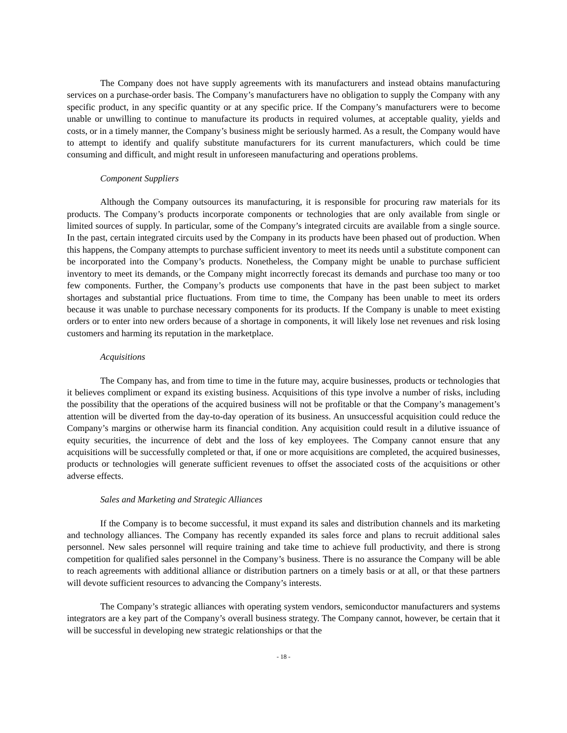The Company does not have supply agreements with its manufacturers and instead obtains manufacturing services on a purchase-order basis. The Company’s manufacturers have no obligation to supply the Company with any specific product, in any specific quantity or at any specific price. If the Company’s manufacturers were to become unable or unwilling to continue to manufacture its products in required volumes, at acceptable quality, yields and costs, or in a timely manner, the Company’s business might be seriously harmed. As a result, the Company would have to attempt to identify and qualify substitute manufacturers for its current manufacturers, which could be time consuming and difficult, and might result in unforeseen manufacturing and operations problems.
Component Suppliers
Although the Company outsources its manufacturing, it is responsible for procuring raw materials for its products. The Company’s products incorporate components or technologies that are only available from single or limited sources of supply. In particular, some of the Company’s integrated circuits are available from a single source. In the past, certain integrated circuits used by the Company in its products have been phased out of production. When this happens, the Company attempts to purchase sufficient inventory to meet its needs until a substitute component can be incorporated into the Company’s products. Nonetheless, the Company might be unable to purchase sufficient inventory to meet its demands, or the Company might incorrectly forecast its demands and purchase too many or too few components. Further, the Company’s products use components that have in the past been subject to market shortages and substantial price fluctuations. From time to time, the Company has been unable to meet its orders because it was unable to purchase necessary components for its products. If the Company is unable to meet existing orders or to enter into new orders because of a shortage in components, it will likely lose net revenues and risk losing customers and harming its reputation in the marketplace.
Acquisitions
The Company has, and from time to time in the future may, acquire businesses, products or technologies that it believes compliment or expand its existing business. Acquisitions of this type involve a number of risks, including the possibility that the operations of the acquired business will not be profitable or that the Company’s management’s attention will be diverted from the day-to-day operation of its business. An unsuccessful acquisition could reduce the Company’s margins or otherwise harm its financial condition. Any acquisition could result in a dilutive issuance of equity securities, the incurrence of debt and the loss of key employees. The Company cannot ensure that any acquisitions will be successfully completed or that, if one or more acquisitions are completed, the acquired businesses, products or technologies will generate sufficient revenues to offset the associated costs of the acquisitions or other adverse effects.
Sales and Marketing and Strategic Alliances
If the Company is to become successful, it must expand its sales and distribution channels and its marketing and technology alliances. The Company has recently expanded its sales force and plans to recruit additional sales personnel. New sales personnel will require training and take time to achieve full productivity, and there is strong competition for qualified sales personnel in the Company’s business. There is no assurance the Company will be able to reach agreements with additional alliance or distribution partners on a timely basis or at all, or that these partners will devote sufficient resources to advancing the Company’s interests.
The Company’s strategic alliances with operating system vendors, semiconductor manufacturers and systems integrators are a key part of the Company’s overall business strategy. The Company cannot, however, be certain that it will be successful in developing new strategic relationships or that the
- 18 -